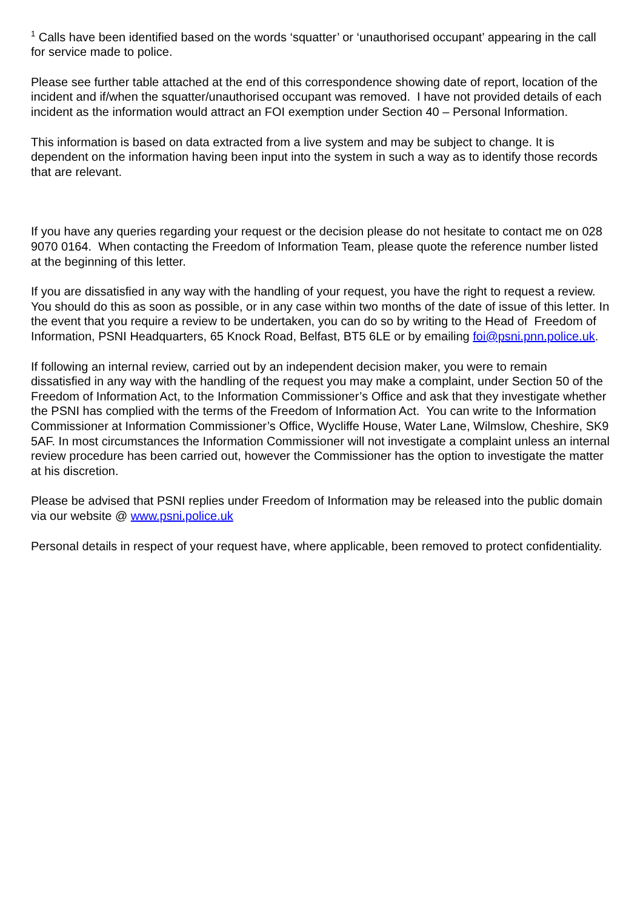<sup>1</sup> Calls have been identified based on the words ‘squatter’ or ‘unauthorised occupant’ appearing in the call for service made to police.
Please see further table attached at the end of this correspondence showing date of report, location of the incident and if/when the squatter/unauthorised occupant was removed. I have not provided details of each incident as the information would attract an FOI exemption under Section 40 – Personal Information.
This information is based on data extracted from a live system and may be subject to change. It is dependent on the information having been input into the system in such a way as to identify those records that are relevant.
If you have any queries regarding your request or the decision please do not hesitate to contact me on 028 9070 0164. When contacting the Freedom of Information Team, please quote the reference number listed at the beginning of this letter.
If you are dissatisfied in any way with the handling of your request, you have the right to request a review. You should do this as soon as possible, or in any case within two months of the date of issue of this letter. In the event that you require a review to be undertaken, you can do so by writing to the Head of Freedom of Information, PSNI Headquarters, 65 Knock Road, Belfast, BT5 6LE or by emailing foi@psni.pnn.police.uk.
If following an internal review, carried out by an independent decision maker, you were to remain dissatisfied in any way with the handling of the request you may make a complaint, under Section 50 of the Freedom of Information Act, to the Information Commissioner’s Office and ask that they investigate whether the PSNI has complied with the terms of the Freedom of Information Act. You can write to the Information Commissioner at Information Commissioner’s Office, Wycliffe House, Water Lane, Wilmslow, Cheshire, SK9 5AF. In most circumstances the Information Commissioner will not investigate a complaint unless an internal review procedure has been carried out, however the Commissioner has the option to investigate the matter at his discretion.
Please be advised that PSNI replies under Freedom of Information may be released into the public domain via our website @ www.psni.police.uk
Personal details in respect of your request have, where applicable, been removed to protect confidentiality.